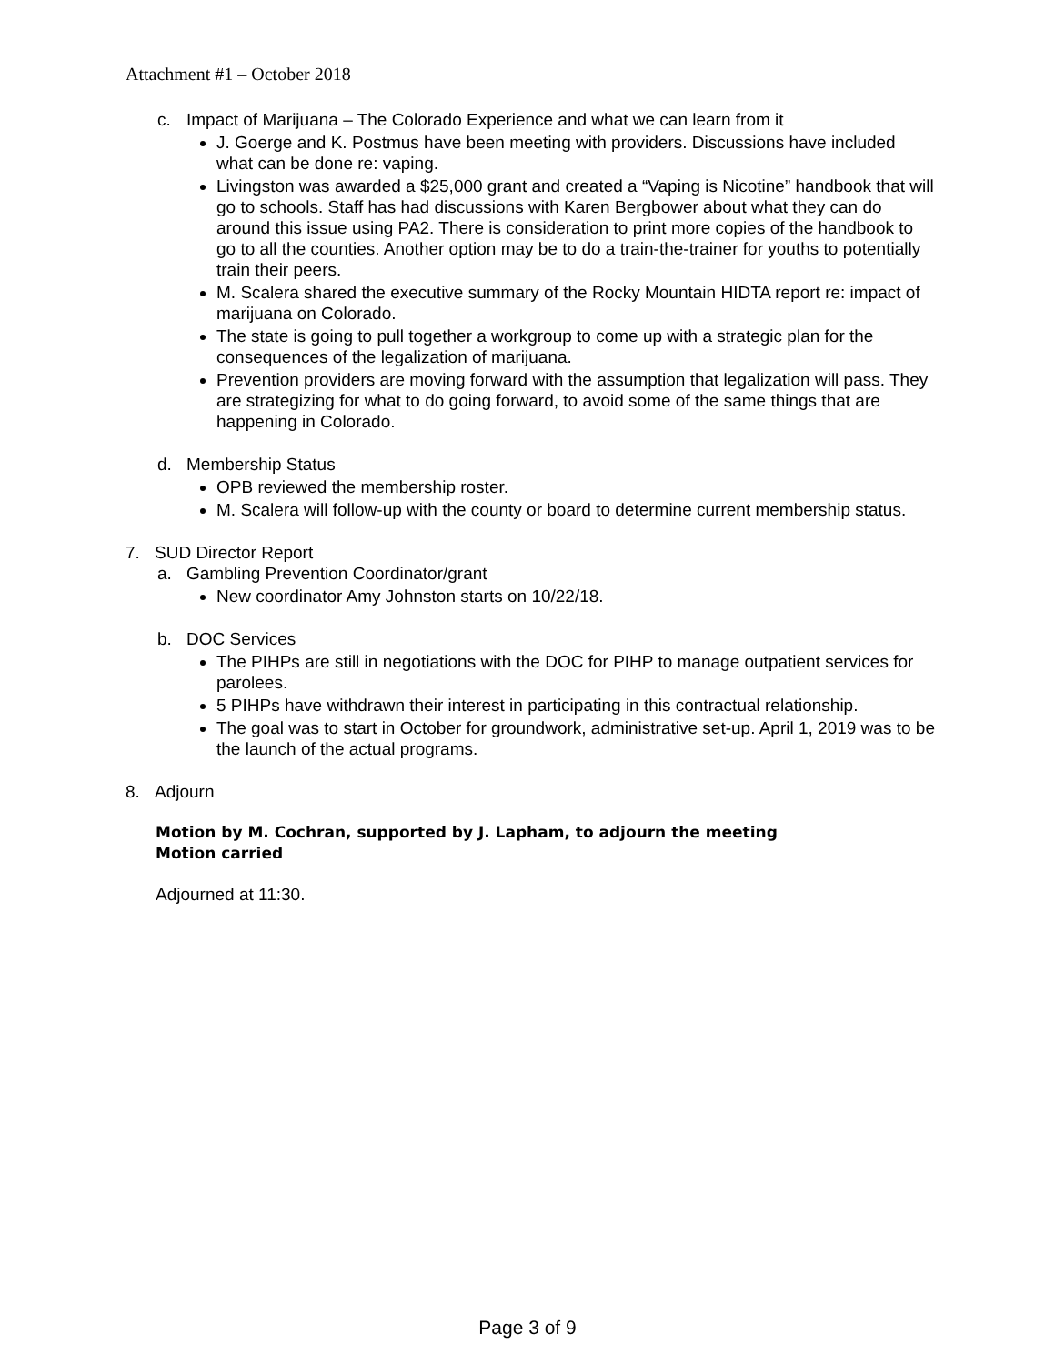Attachment #1 – October 2018
c. Impact of Marijuana – The Colorado Experience and what we can learn from it
J. Goerge and K. Postmus have been meeting with providers. Discussions have included what can be done re: vaping.
Livingston was awarded a $25,000 grant and created a “Vaping is Nicotine” handbook that will go to schools. Staff has had discussions with Karen Bergbower about what they can do around this issue using PA2. There is consideration to print more copies of the handbook to go to all the counties. Another option may be to do a train-the-trainer for youths to potentially train their peers.
M. Scalera shared the executive summary of the Rocky Mountain HIDTA report re: impact of marijuana on Colorado.
The state is going to pull together a workgroup to come up with a strategic plan for the consequences of the legalization of marijuana.
Prevention providers are moving forward with the assumption that legalization will pass. They are strategizing for what to do going forward, to avoid some of the same things that are happening in Colorado.
d. Membership Status
OPB reviewed the membership roster.
M. Scalera will follow-up with the county or board to determine current membership status.
7. SUD Director Report
a. Gambling Prevention Coordinator/grant
New coordinator Amy Johnston starts on 10/22/18.
b. DOC Services
The PIHPs are still in negotiations with the DOC for PIHP to manage outpatient services for parolees.
5 PIHPs have withdrawn their interest in participating in this contractual relationship.
The goal was to start in October for groundwork, administrative set-up. April 1, 2019 was to be the launch of the actual programs.
8. Adjourn
Motion by M. Cochran, supported by J. Lapham, to adjourn the meeting
Motion carried
Adjourned at 11:30.
Page 3 of 9